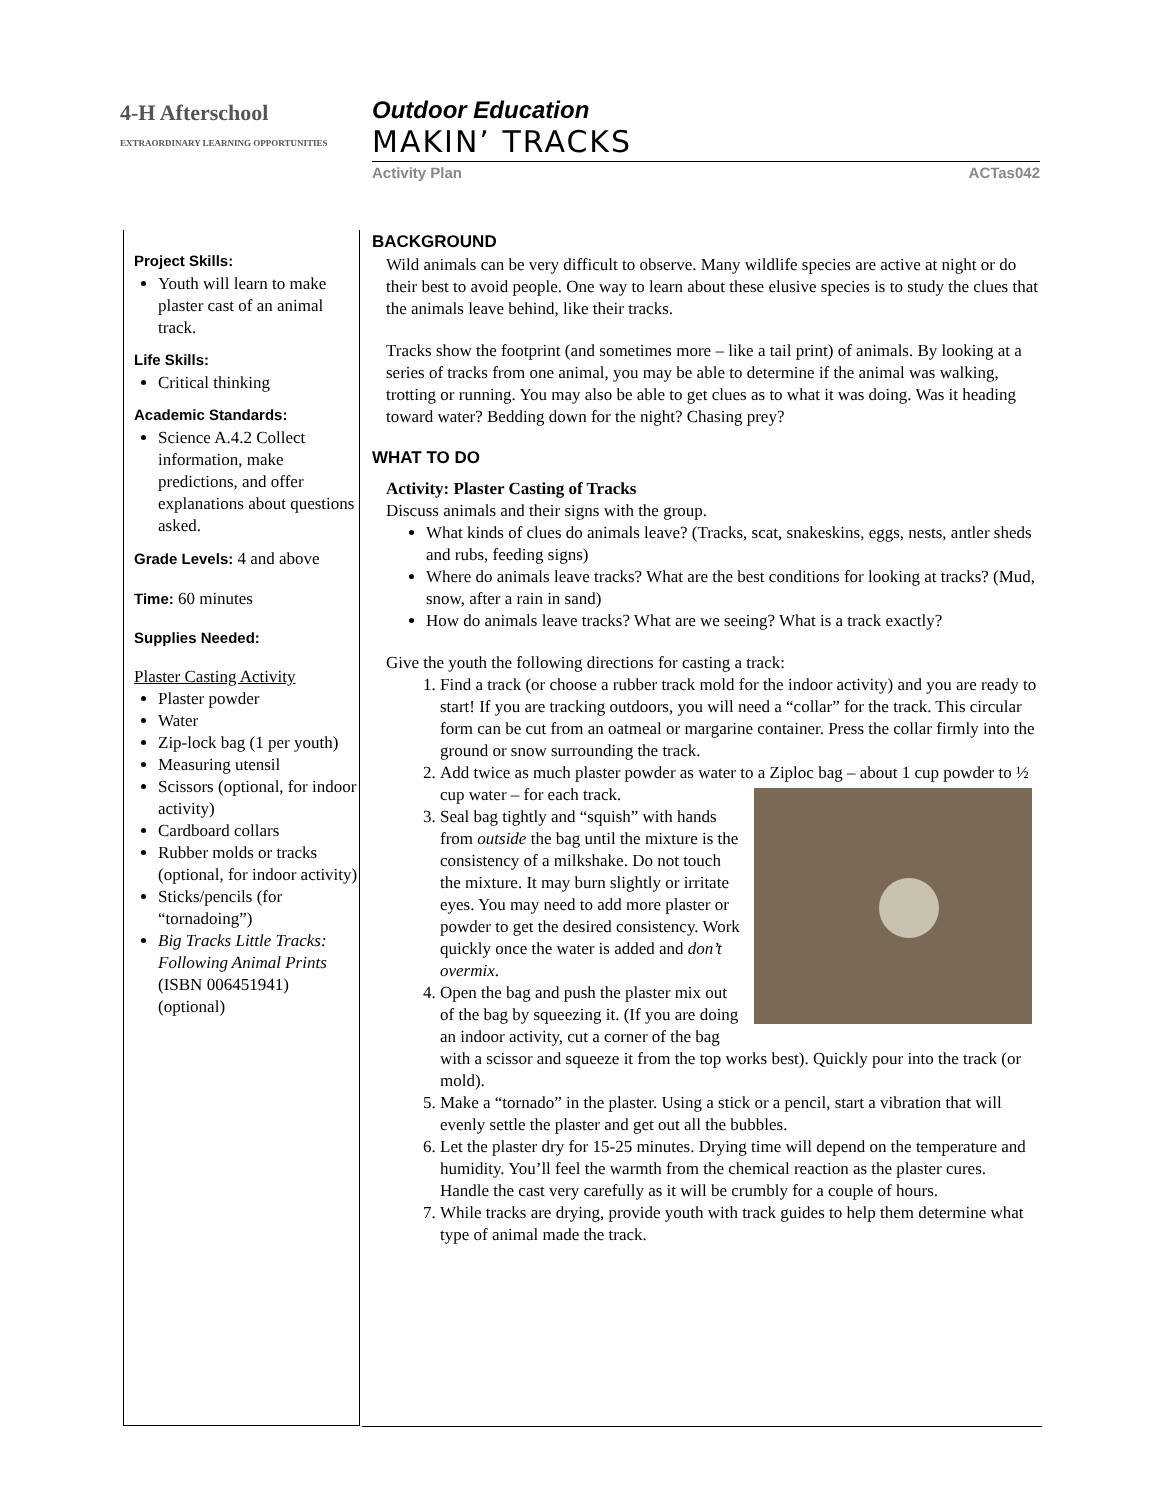4-H Afterschool
EXTRAORDINARY LEARNING OPPORTUNITIES
Outdoor Education
MAKIN’ TRACKS
Activity Plan ACTas042
Project Skills:
Youth will learn to make plaster cast of an animal track.
Life Skills:
Critical thinking
Academic Standards:
Science A.4.2 Collect information, make predictions, and offer explanations about questions asked.
Grade Levels: 4 and above
Time: 60 minutes
Supplies Needed:
Plaster Casting Activity
Plaster powder
Water
Zip-lock bag (1 per youth)
Measuring utensil
Scissors (optional, for indoor activity)
Cardboard collars
Rubber molds or tracks (optional, for indoor activity)
Sticks/pencils (for “tornadoing”)
Big Tracks Little Tracks: Following Animal Prints (ISBN 006451941) (optional)
BACKGROUND
Wild animals can be very difficult to observe. Many wildlife species are active at night or do their best to avoid people. One way to learn about these elusive species is to study the clues that the animals leave behind, like their tracks.
Tracks show the footprint (and sometimes more – like a tail print) of animals. By looking at a series of tracks from one animal, you may be able to determine if the animal was walking, trotting or running. You may also be able to get clues as to what it was doing. Was it heading toward water? Bedding down for the night? Chasing prey?
WHAT TO DO
Activity: Plaster Casting of Tracks
Discuss animals and their signs with the group.
What kinds of clues do animals leave? (Tracks, scat, snakeskins, eggs, nests, antler sheds and rubs, feeding signs)
Where do animals leave tracks? What are the best conditions for looking at tracks? (Mud, snow, after a rain in sand)
How do animals leave tracks? What are we seeing? What is a track exactly?
Give the youth the following directions for casting a track:
1. Find a track (or choose a rubber track mold for the indoor activity) and you are ready to start! If you are tracking outdoors, you will need a “collar” for the track. This circular form can be cut from an oatmeal or margarine container. Press the collar firmly into the ground or snow surrounding the track.
2. Add twice as much plaster powder as water to a Ziploc bag – about 1 cup
powder to ½ cup water – for each track.
3. Seal bag tightly and “squish” with hands from outside the bag until the mixture is the consistency of a milkshake. Do not touch the mixture. It may burn slightly or irritate eyes. You may need to add more plaster or powder to get the desired consistency. Work quickly once the water is added and don’t overmix.
4. Open the bag and push the plaster mix out of the bag by squeezing it. (If you are doing an indoor activity, cut a corner of the bag with a scissor and squeeze it from the top works best). Quickly pour into the track (or mold).
5. Make a “tornado” in the plaster. Using a stick or a pencil, start a vibration that will evenly settle the plaster and get out all the bubbles.
6. Let the plaster dry for 15-25 minutes. Drying time will depend on the temperature and humidity. You’ll feel the warmth from the chemical reaction as the plaster cures. Handle the cast very carefully as it will be crumbly for a couple of hours.
7. While tracks are drying, provide youth with track guides to help them determine what type of animal made the track.